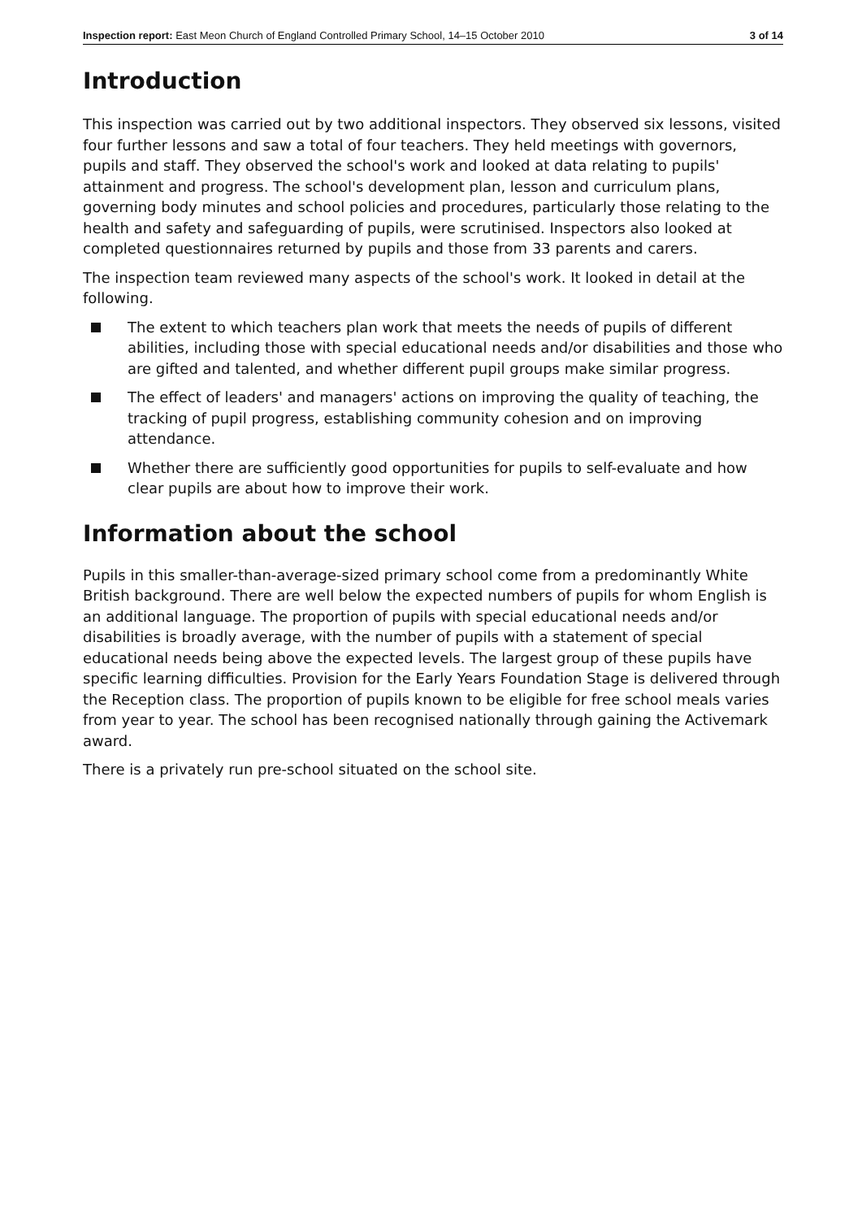Inspection report: East Meon Church of England Controlled Primary School, 14–15 October 2010 3 of 14
Introduction
This inspection was carried out by two additional inspectors. They observed six lessons, visited four further lessons and saw a total of four teachers. They held meetings with governors, pupils and staff. They observed the school's work and looked at data relating to pupils' attainment and progress. The school's development plan, lesson and curriculum plans, governing body minutes and school policies and procedures, particularly those relating to the health and safety and safeguarding of pupils, were scrutinised. Inspectors also looked at completed questionnaires returned by pupils and those from 33 parents and carers.
The inspection team reviewed many aspects of the school's work. It looked in detail at the following.
The extent to which teachers plan work that meets the needs of pupils of different abilities, including those with special educational needs and/or disabilities and those who are gifted and talented, and whether different pupil groups make similar progress.
The effect of leaders' and managers' actions on improving the quality of teaching, the tracking of pupil progress, establishing community cohesion and on improving attendance.
Whether there are sufficiently good opportunities for pupils to self-evaluate and how clear pupils are about how to improve their work.
Information about the school
Pupils in this smaller-than-average-sized primary school come from a predominantly White British background. There are well below the expected numbers of pupils for whom English is an additional language. The proportion of pupils with special educational needs and/or disabilities is broadly average, with the number of pupils with a statement of special educational needs being above the expected levels. The largest group of these pupils have specific learning difficulties. Provision for the Early Years Foundation Stage is delivered through the Reception class. The proportion of pupils known to be eligible for free school meals varies from year to year. The school has been recognised nationally through gaining the Activemark award.
There is a privately run pre-school situated on the school site.